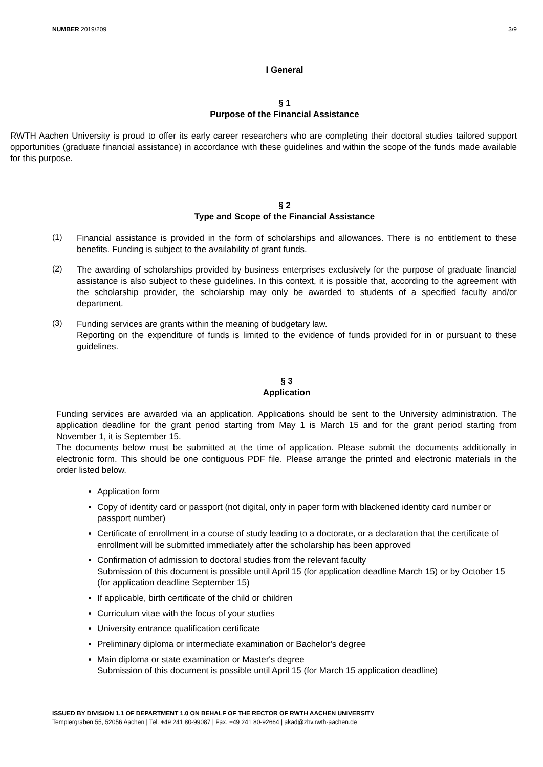NUMBER 2019/209 3/9
I General
§ 1
Purpose of the Financial Assistance
RWTH Aachen University is proud to offer its early career researchers who are completing their doctoral studies tailored support opportunities (graduate financial assistance) in accordance with these guidelines and within the scope of the funds made available for this purpose.
§ 2
Type and Scope of the Financial Assistance
(1)
Financial assistance is provided in the form of scholarships and allowances. There is no entitlement to these benefits. Funding is subject to the availability of grant funds.
(2)
The awarding of scholarships provided by business enterprises exclusively for the purpose of graduate financial assistance is also subject to these guidelines. In this context, it is possible that, according to the agreement with the scholarship provider, the scholarship may only be awarded to students of a specified faculty and/or department.
(3)
Funding services are grants within the meaning of budgetary law.
Reporting on the expenditure of funds is limited to the evidence of funds provided for in or pursuant to these guidelines.
§ 3
Application
Funding services are awarded via an application. Applications should be sent to the University administration. The application deadline for the grant period starting from May 1 is March 15 and for the grant period starting from November 1, it is September 15.
The documents below must be submitted at the time of application. Please submit the documents additionally in electronic form. This should be one contiguous PDF file. Please arrange the printed and electronic materials in the order listed below.
Application form
Copy of identity card or passport (not digital, only in paper form with blackened identity card number or passport number)
Certificate of enrollment in a course of study leading to a doctorate, or a declaration that the certificate of enrollment will be submitted immediately after the scholarship has been approved
Confirmation of admission to doctoral studies from the relevant faculty
Submission of this document is possible until April 15 (for application deadline March 15) or by October 15 (for application deadline September 15)
If applicable, birth certificate of the child or children
Curriculum vitae with the focus of your studies
University entrance qualification certificate
Preliminary diploma or intermediate examination or Bachelor's degree
Main diploma or state examination or Master's degree
Submission of this document is possible until April 15 (for March 15 application deadline)
ISSUED BY DIVISION 1.1 OF DEPARTMENT 1.0 ON BEHALF OF THE RECTOR OF RWTH AACHEN UNIVERSITY
Templergraben 55, 52056 Aachen | Tel. +49 241 80-99087 | Fax. +49 241 80-92664 | akad@zhv.rwth-aachen.de